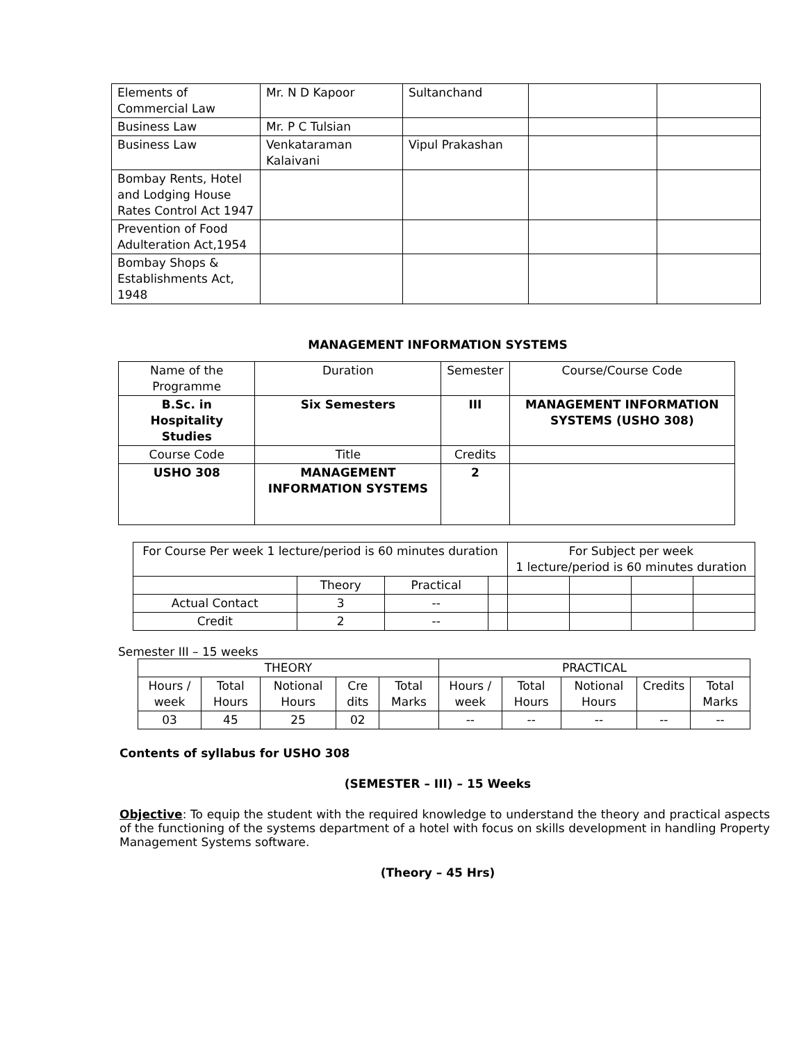| Elements of Commercial Law | Mr. N D Kapoor | Sultanchand | | |
| Business Law | Mr. P C Tulsian | | | |
| Business Law | Venkataraman Kalaivani | Vipul Prakashan | | |
| Bombay Rents, Hotel and Lodging House Rates Control Act 1947 | | | | |
| Prevention of Food Adulteration Act,1954 | | | | |
| Bombay Shops & Establishments Act, 1948 | | | | |
MANAGEMENT INFORMATION SYSTEMS
| Name of the Programme | Duration | Semester | Course/Course Code |
| --- | --- | --- | --- |
| B.Sc. in Hospitality Studies | Six Semesters | III | MANAGEMENT INFORMATION SYSTEMS (USHO 308) |
| Course Code | Title | Credits | |
| USHO 308 | MANAGEMENT INFORMATION SYSTEMS | 2 | |
| For Course Per week 1 lecture/period is 60 minutes duration | | | | For Subject per week 1 lecture/period is 60 minutes duration | | | |
| | Theory | Practical | | | | | |
| Actual Contact | 3 | -- | | | | | |
| Credit | 2 | -- | | | | | |
Semester III – 15 weeks
| THEORY | | | | | PRACTICAL | | | | |
| Hours / week | Total Hours | Notional Hours | Cre dits | Total Marks | Hours / week | Total Hours | Notional Hours | Credits | Total Marks |
| 03 | 45 | 25 | 02 | | -- | -- | -- | -- | -- |
Contents of syllabus for USHO 308
(SEMESTER – III) – 15 Weeks
Objective: To equip the student with the required knowledge to understand the theory and practical aspects of the functioning of the systems department of a hotel with focus on skills development in handling Property Management Systems software.
(Theory – 45 Hrs)